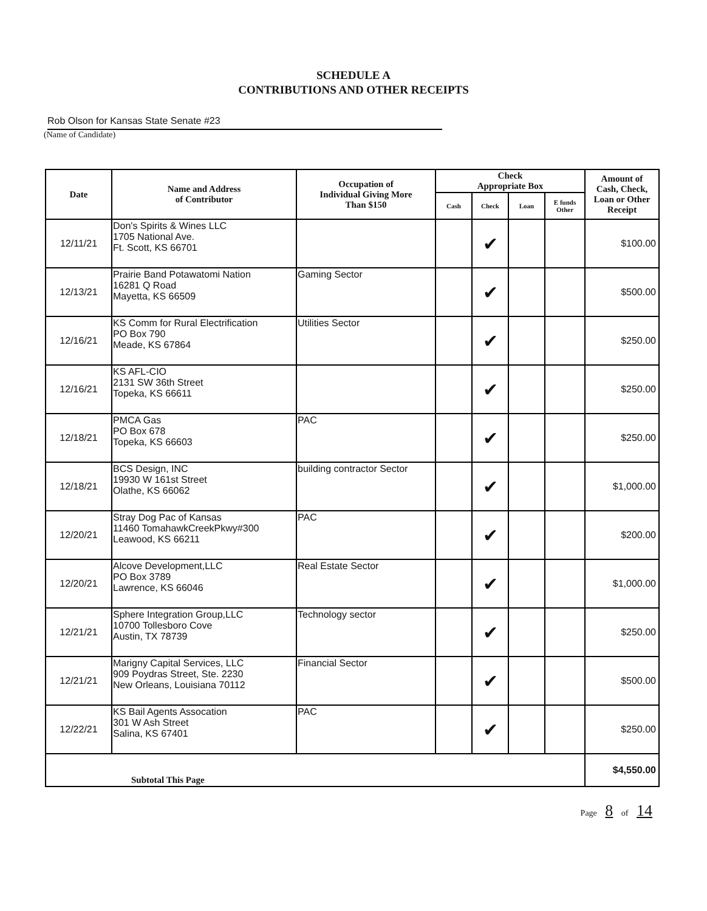SCHEDULE A
CONTRIBUTIONS AND OTHER RECEIPTS
Rob Olson for Kansas State Senate #23
(Name of Candidate)
| Date | Name and Address of Contributor | Occupation of Individual Giving More Than $150 | Check Appropriate Box | | | | Amount of Cash, Check, Loan or Other Receipt |
| --- | --- | --- | --- | --- | --- | --- | --- |
| | | | Cash | Check | Loan | E funds Other | |
| 12/11/21 | Don's Spirits & Wines LLC 1705 National Ave. Ft. Scott, KS 66701 | | | ✔ | | | $100.00 |
| 12/13/21 | Prairie Band Potawatomi Nation 16281 Q Road Mayetta, KS 66509 | Gaming Sector | | ✔ | | | $500.00 |
| 12/16/21 | KS Comm for Rural Electrification PO Box 790 Meade, KS 67864 | Utilities Sector | | ✔ | | | $250.00 |
| 12/16/21 | KS AFL-CIO 2131 SW 36th Street Topeka, KS 66611 | | | ✔ | | | $250.00 |
| 12/18/21 | PMCA Gas PO Box 678 Topeka, KS 66603 | PAC | | ✔ | | | $250.00 |
| 12/18/21 | BCS Design, INC 19930 W 161st Street Olathe, KS 66062 | building contractor Sector | | ✔ | | | $1,000.00 |
| 12/20/21 | Stray Dog Pac of Kansas 11460 TomahawkCreekPkwy#300 Leawood, KS 66211 | PAC | | ✔ | | | $200.00 |
| 12/20/21 | Alcove Development,LLC PO Box 3789 Lawrence, KS 66046 | Real Estate Sector | | ✔ | | | $1,000.00 |
| 12/21/21 | Sphere Integration Group,LLC 10700 Tollesboro Cove Austin, TX 78739 | Technology sector | | ✔ | | | $250.00 |
| 12/21/21 | Marigny Capital Services, LLC 909 Poydras Street, Ste. 2230 New Orleans, Louisiana 70112 | Financial Sector | | ✔ | | | $500.00 |
| 12/22/21 | KS Bail Agents Assocation 301 W Ash Street Salina, KS 67401 | PAC | | ✔ | | | $250.00 |
| Subtotal This Page | | | | | | | $4,550.00 |
Page 8 of 14